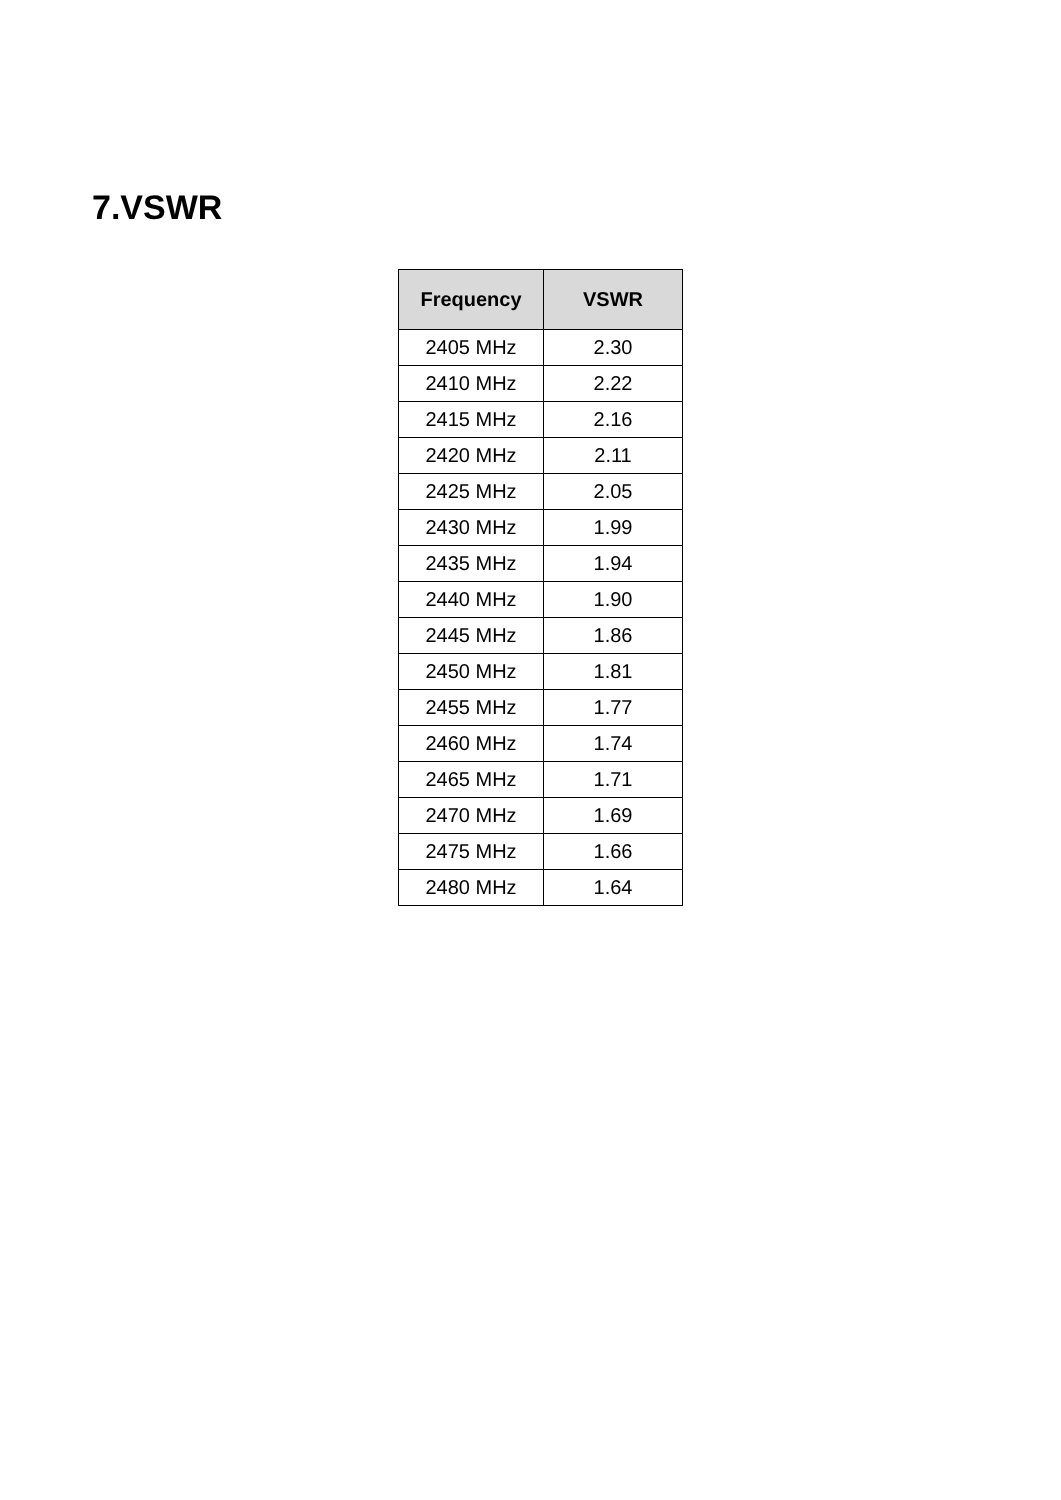7.VSWR
| Frequency | VSWR |
| --- | --- |
| 2405 MHz | 2.30 |
| 2410 MHz | 2.22 |
| 2415 MHz | 2.16 |
| 2420 MHz | 2.11 |
| 2425 MHz | 2.05 |
| 2430 MHz | 1.99 |
| 2435 MHz | 1.94 |
| 2440 MHz | 1.90 |
| 2445 MHz | 1.86 |
| 2450 MHz | 1.81 |
| 2455 MHz | 1.77 |
| 2460 MHz | 1.74 |
| 2465 MHz | 1.71 |
| 2470 MHz | 1.69 |
| 2475 MHz | 1.66 |
| 2480 MHz | 1.64 |